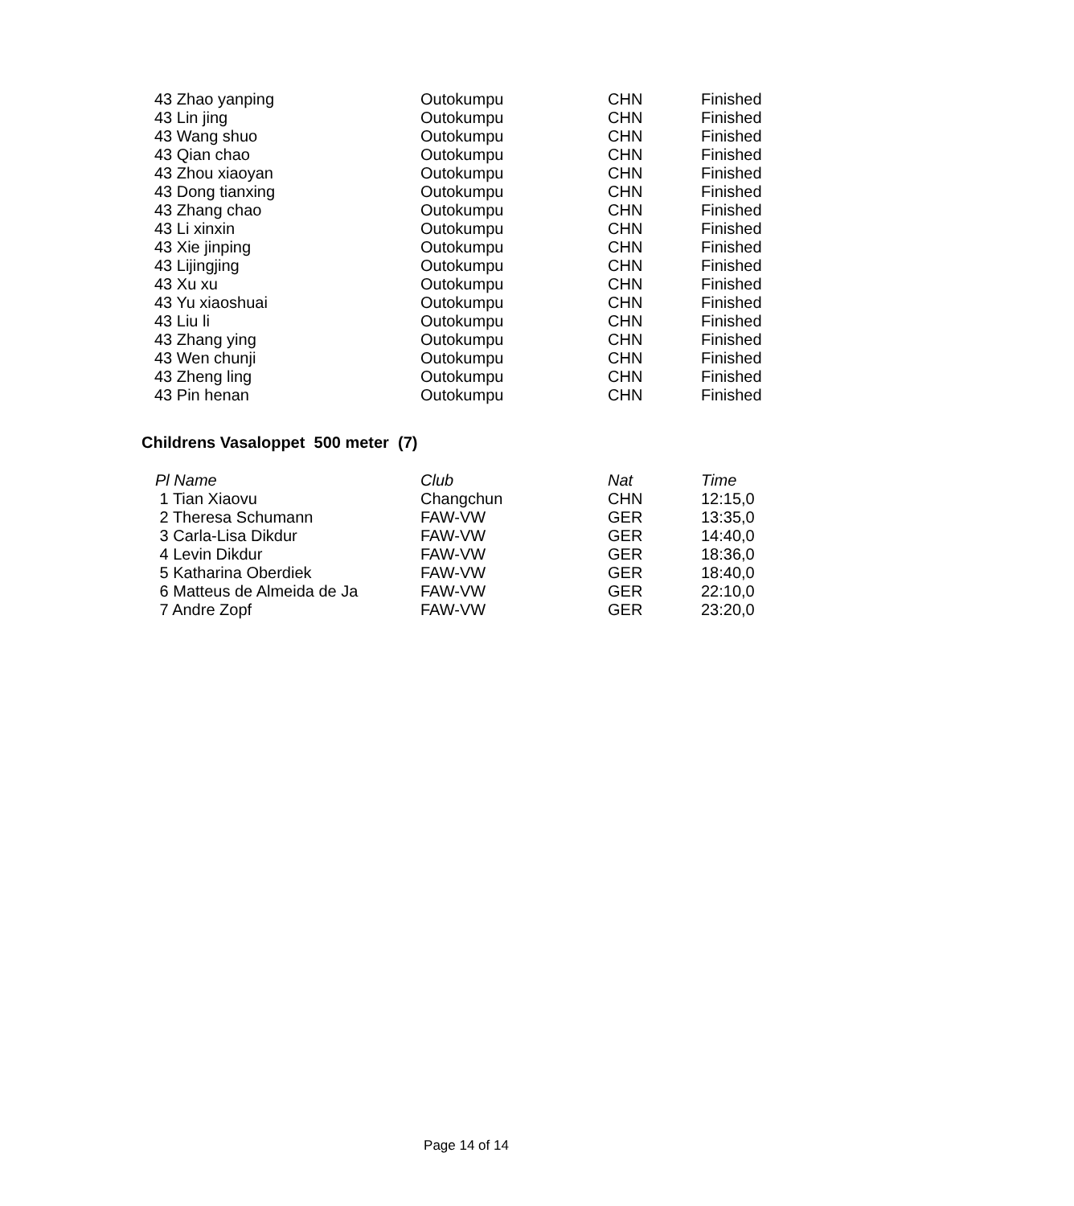| 43 Zhao yanping | Outokumpu | CHN | Finished |
| 43 Lin jing | Outokumpu | CHN | Finished |
| 43 Wang shuo | Outokumpu | CHN | Finished |
| 43 Qian chao | Outokumpu | CHN | Finished |
| 43 Zhou xiaoyan | Outokumpu | CHN | Finished |
| 43 Dong tianxing | Outokumpu | CHN | Finished |
| 43 Zhang chao | Outokumpu | CHN | Finished |
| 43 Li xinxin | Outokumpu | CHN | Finished |
| 43 Xie jinping | Outokumpu | CHN | Finished |
| 43 Lijingjing | Outokumpu | CHN | Finished |
| 43 Xu xu | Outokumpu | CHN | Finished |
| 43 Yu xiaoshuai | Outokumpu | CHN | Finished |
| 43 Liu li | Outokumpu | CHN | Finished |
| 43 Zhang ying | Outokumpu | CHN | Finished |
| 43 Wen chunji | Outokumpu | CHN | Finished |
| 43 Zheng ling | Outokumpu | CHN | Finished |
| 43 Pin henan | Outokumpu | CHN | Finished |
Childrens Vasaloppet 500 meter (7)
| Pl Name | Club | Nat | Time |
| --- | --- | --- | --- |
| 1 Tian Xiaovu | Changchun | CHN | 12:15,0 |
| 2 Theresa Schumann | FAW-VW | GER | 13:35,0 |
| 3 Carla-Lisa Dikdur | FAW-VW | GER | 14:40,0 |
| 4 Levin Dikdur | FAW-VW | GER | 18:36,0 |
| 5 Katharina Oberdiek | FAW-VW | GER | 18:40,0 |
| 6 Matteus de Almeida de Ja | FAW-VW | GER | 22:10,0 |
| 7 Andre Zopf | FAW-VW | GER | 23:20,0 |
Page 14 of 14